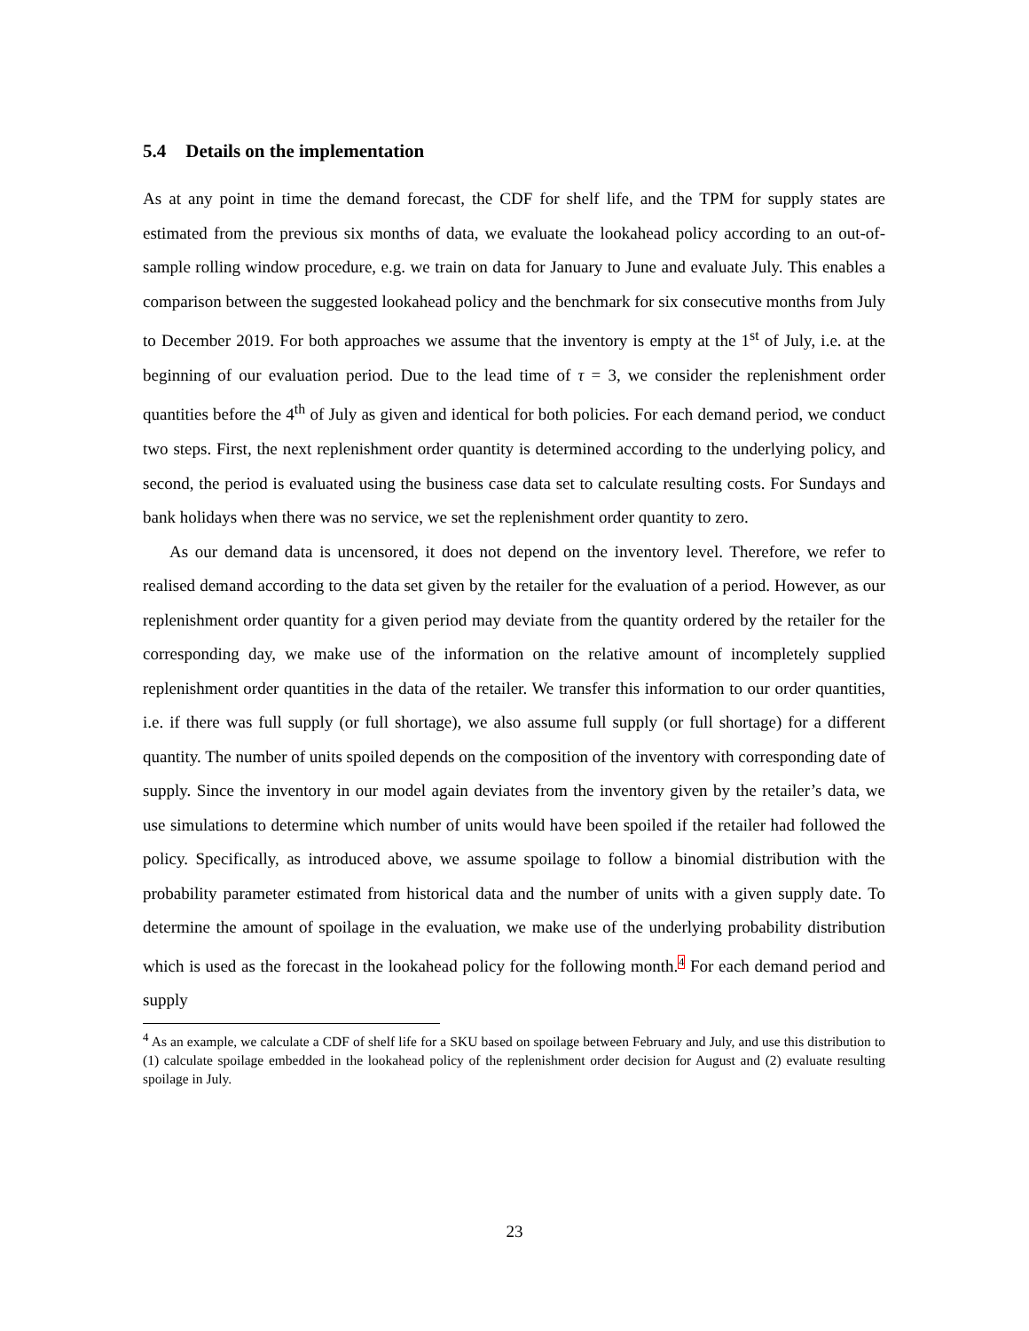5.4 Details on the implementation
As at any point in time the demand forecast, the CDF for shelf life, and the TPM for supply states are estimated from the previous six months of data, we evaluate the lookahead policy according to an out-of-sample rolling window procedure, e.g. we train on data for January to June and evaluate July. This enables a comparison between the suggested lookahead policy and the benchmark for six consecutive months from July to December 2019. For both approaches we assume that the inventory is empty at the 1<sup>st</sup> of July, i.e. at the beginning of our evaluation period. Due to the lead time of τ = 3, we consider the replenishment order quantities before the 4<sup>th</sup> of July as given and identical for both policies. For each demand period, we conduct two steps. First, the next replenishment order quantity is determined according to the underlying policy, and second, the period is evaluated using the business case data set to calculate resulting costs. For Sundays and bank holidays when there was no service, we set the replenishment order quantity to zero.
As our demand data is uncensored, it does not depend on the inventory level. Therefore, we refer to realised demand according to the data set given by the retailer for the evaluation of a period. However, as our replenishment order quantity for a given period may deviate from the quantity ordered by the retailer for the corresponding day, we make use of the information on the relative amount of incompletely supplied replenishment order quantities in the data of the retailer. We transfer this information to our order quantities, i.e. if there was full supply (or full shortage), we also assume full supply (or full shortage) for a different quantity. The number of units spoiled depends on the composition of the inventory with corresponding date of supply. Since the inventory in our model again deviates from the inventory given by the retailer’s data, we use simulations to determine which number of units would have been spoiled if the retailer had followed the policy. Specifically, as introduced above, we assume spoilage to follow a binomial distribution with the probability parameter estimated from historical data and the number of units with a given supply date. To determine the amount of spoilage in the evaluation, we make use of the underlying probability distribution which is used as the forecast in the lookahead policy for the following month.<sup>4</sup> For each demand period and supply
<sup>4</sup> As an example, we calculate a CDF of shelf life for a SKU based on spoilage between February and July, and use this distribution to (1) calculate spoilage embedded in the lookahead policy of the replenishment order decision for August and (2) evaluate resulting spoilage in July.
23